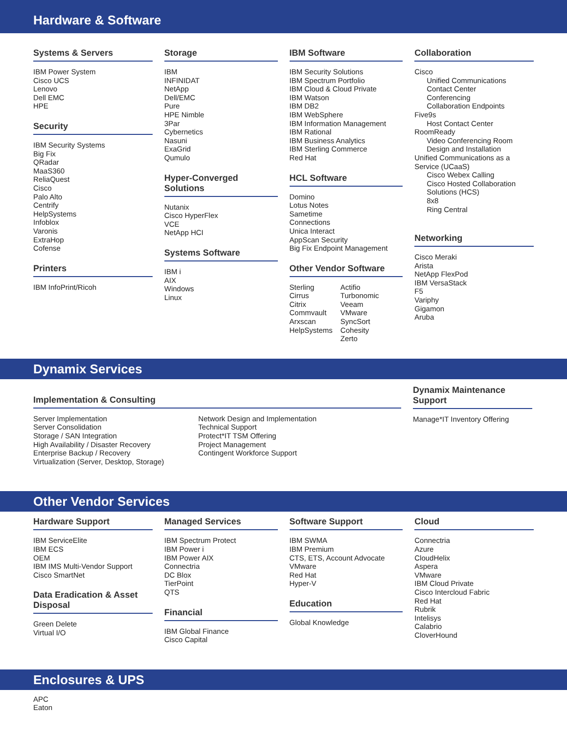Hardware & Software
Systems & Servers
IBM Power System
Cisco UCS
Lenovo
Dell EMC
HPE
Security
IBM Security Systems
Big Fix
QRadar
MaaS360
ReliaQuest
Cisco
Palo Alto
Centrify
HelpSystems
Infoblox
Varonis
ExtraHop
Cofense
Printers
IBM InfoPrint/Ricoh
Storage
IBM
INFINIDAT
NetApp
Dell/EMC
Pure
HPE Nimble
3Par
Cybernetics
Nasuni
ExaGrid
Qumulo
Hyper-Converged Solutions
Nutanix
Cisco HyperFlex
VCE
NetApp HCI
Systems Software
IBM i
AIX
Windows
Linux
IBM Software
IBM Security Solutions
IBM Spectrum Portfolio
IBM Cloud & Cloud Private
IBM Watson
IBM DB2
IBM WebSphere
IBM Information Management
IBM Rational
IBM Business Analytics
IBM Sterling Commerce
Red Hat
HCL Software
Domino
Lotus Notes
Sametime
Connections
Unica Interact
AppScan Security
Big Fix Endpoint Management
Other Vendor Software
Sterling
Cirrus
Citrix
Commvault
Arxscan
HelpSystems
Actifio
Turbonomic
Veeam
VMware
SyncSort
Cohesity
Zerto
Collaboration
Cisco
Unified Communications
Contact Center
Conferencing
Collaboration Endpoints
Five9s
Host Contact Center
RoomReady
Video Conferencing Room Design and Installation
Unified Communications as a Service (UCaaS)
Cisco Webex Calling
Cisco Hosted Collaboration Solutions (HCS)
8x8
Ring Central
Networking
Cisco Meraki
Arista
NetApp FlexPod
IBM VersaStack
F5
Variphy
Gigamon
Aruba
Dynamix Services
Implementation & Consulting
Server Implementation
Server Consolidation
Storage / SAN Integration
High Availability / Disaster Recovery
Enterprise Backup / Recovery
Virtualization (Server, Desktop, Storage)
Network Design and Implementation
Technical Support
Protect*IT TSM Offering
Project Management
Contingent Workforce Support
Dynamix Maintenance Support
Manage*IT Inventory Offering
Other Vendor Services
Hardware Support
IBM ServiceElite
IBM ECS
OEM
IBM IMS Multi-Vendor Support
Cisco SmartNet
Data Eradication & Asset Disposal
Green Delete
Virtual I/O
Managed Services
IBM Spectrum Protect
IBM Power i
IBM Power AIX
Connectria
DC Blox
TierPoint
QTS
Financial
IBM Global Finance
Cisco Capital
Software Support
IBM SWMA
IBM Premium
CTS, ETS, Account Advocate
VMware
Red Hat
Hyper-V
Education
Global Knowledge
Cloud
Connectria
Azure
CloudHelix
Aspera
VMware
IBM Cloud Private
Cisco Intercloud Fabric
Red Hat
Rubrik
Intelisys
Calabrio
CloverHound
Enclosures & UPS
APC
Eaton